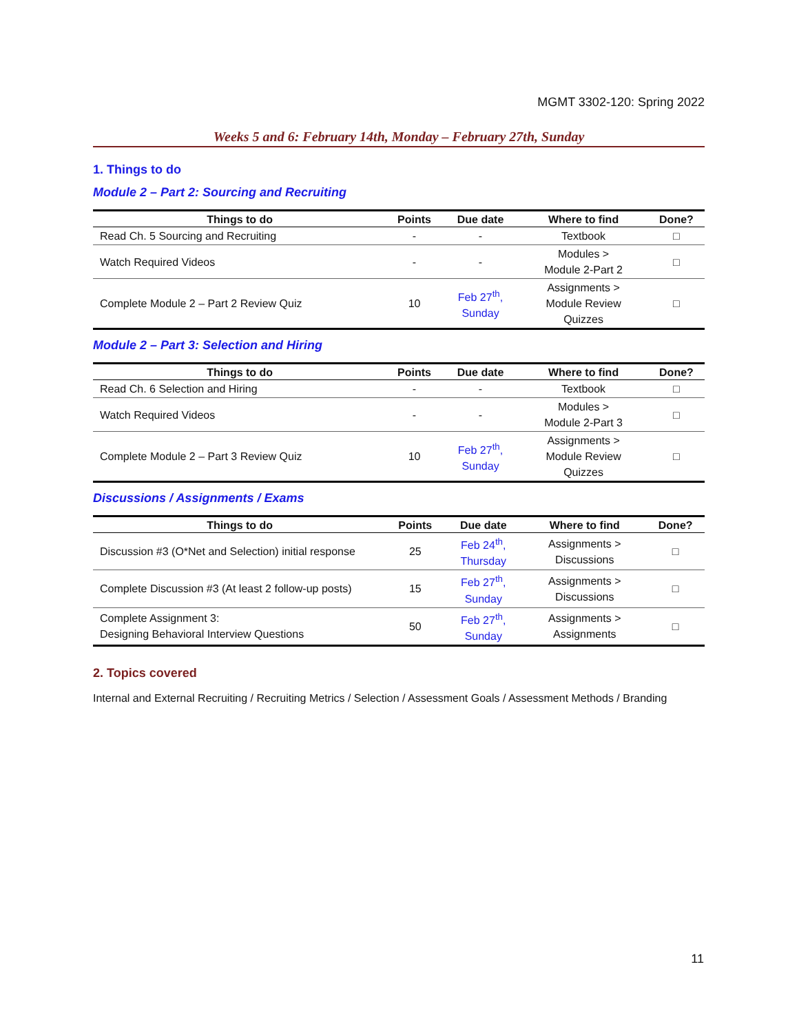MGMT 3302-120: Spring 2022
Weeks 5 and 6: February 14th, Monday – February 27th, Sunday
1. Things to do
Module 2 – Part 2: Sourcing and Recruiting
| Things to do | Points | Due date | Where to find | Done? |
| --- | --- | --- | --- | --- |
| Read Ch. 5 Sourcing and Recruiting | - | - | Textbook | □ |
| Watch Required Videos | - | - | Modules > Module 2-Part 2 | □ |
| Complete Module 2 – Part 2 Review Quiz | 10 | Feb 27<sup>th</sup>, Sunday | Assignments > Module Review Quizzes | □ |
Module 2 – Part 3: Selection and Hiring
| Things to do | Points | Due date | Where to find | Done? |
| --- | --- | --- | --- | --- |
| Read Ch. 6 Selection and Hiring | - | - | Textbook | □ |
| Watch Required Videos | - | - | Modules > Module 2-Part 3 | □ |
| Complete Module 2 – Part 3 Review Quiz | 10 | Feb 27<sup>th</sup>, Sunday | Assignments > Module Review Quizzes | □ |
Discussions / Assignments / Exams
| Things to do | Points | Due date | Where to find | Done? |
| --- | --- | --- | --- | --- |
| Discussion #3 (O*Net and Selection) initial response | 25 | Feb 24<sup>th</sup>, Thursday | Assignments > Discussions | □ |
| Complete Discussion #3 (At least 2 follow-up posts) | 15 | Feb 27<sup>th</sup>, Sunday | Assignments > Discussions | □ |
| Complete Assignment 3: Designing Behavioral Interview Questions | 50 | Feb 27<sup>th</sup>, Sunday | Assignments > Assignments | □ |
2. Topics covered
Internal and External Recruiting / Recruiting Metrics / Selection / Assessment Goals / Assessment Methods / Branding
11